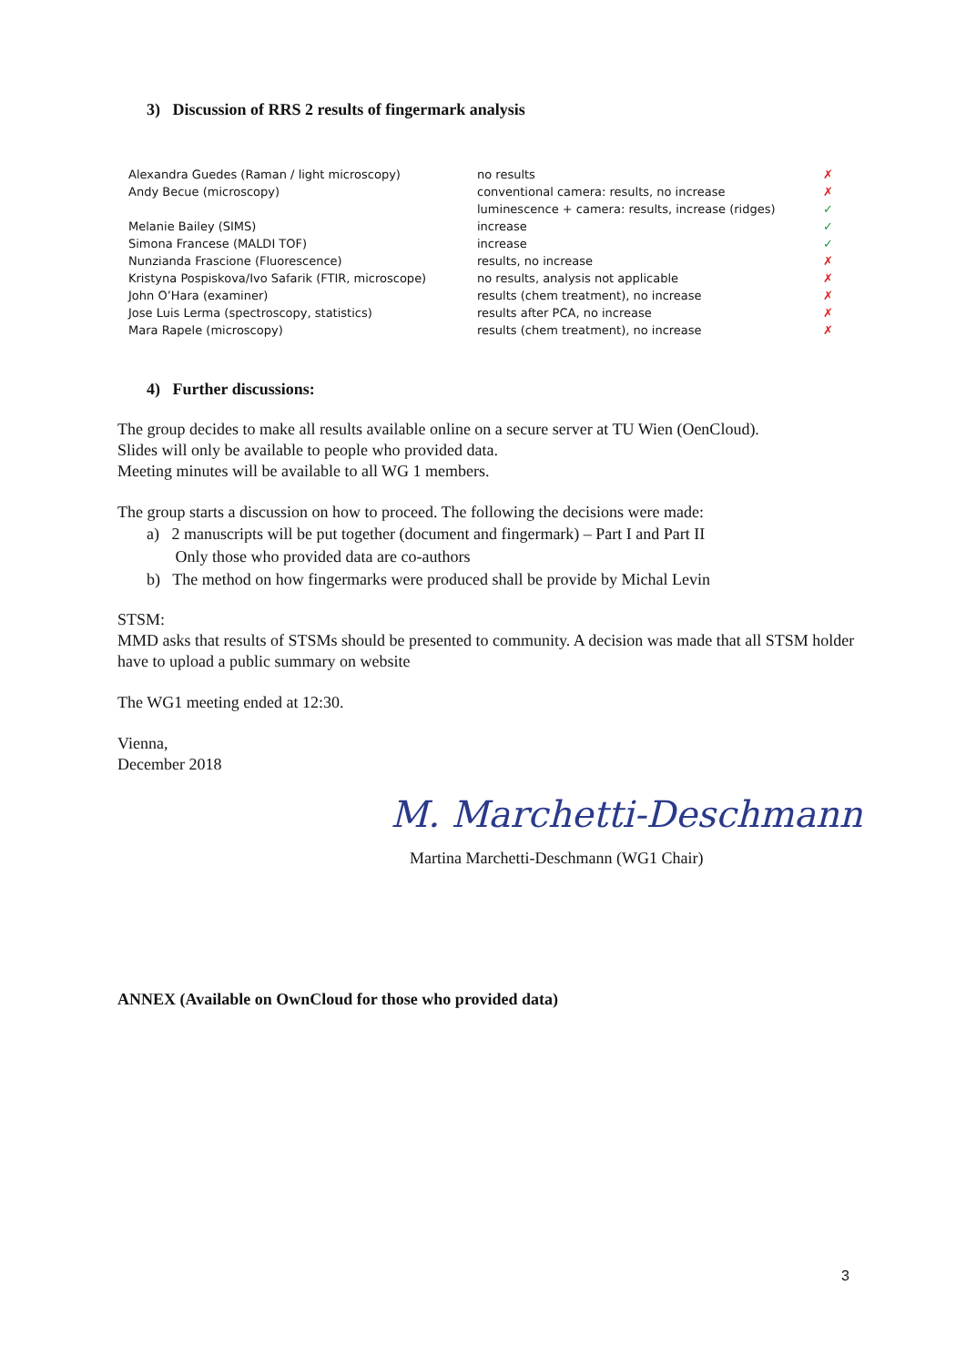3) Discussion of RRS 2 results of fingermark analysis
| Alexandra Guedes (Raman / light microscopy) | no results | ✗ |
| Andy Becue (microscopy) | conventional camera: results, no increase | ✗ |
| | luminescence + camera: results, increase (ridges) | ✓ |
| Melanie Bailey (SIMS) | increase | ✓ |
| Simona Francese (MALDI TOF) | increase | ✓ |
| Nunzianda Frascione (Fluorescence) | results, no increase | ✗ |
| Kristyna Pospiskova/Ivo Safarik (FTIR, microscope) | no results, analysis not applicable | ✗ |
| John O’Hara (examiner) | results (chem treatment), no increase | ✗ |
| Jose Luis Lerma (spectroscopy, statistics) | results after PCA, no increase | ✗ |
| Mara Rapele (microscopy) | results (chem treatment), no increase | ✗ |
4) Further discussions:
The group decides to make all results available online on a secure server at TU Wien (OenCloud).
Slides will only be available to people who provided data.
Meeting minutes will be available to all WG 1 members.
The group starts a discussion on how to proceed. The following the decisions were made:
a) 2 manuscripts will be put together (document and fingermark) – Part I and Part II
Only those who provided data are co-authors
b) The method on how fingermarks were produced shall be provide by Michal Levin
STSM:
MMD asks that results of STSMs should be presented to community. A decision was made that all STSM holder have to upload a public summary on website
The WG1 meeting ended at 12:30.
Vienna,
December 2018
M. Marchetti-Deschmann
Martina Marchetti-Deschmann (WG1 Chair)
ANNEX (Available on OwnCloud for those who provided data)
3